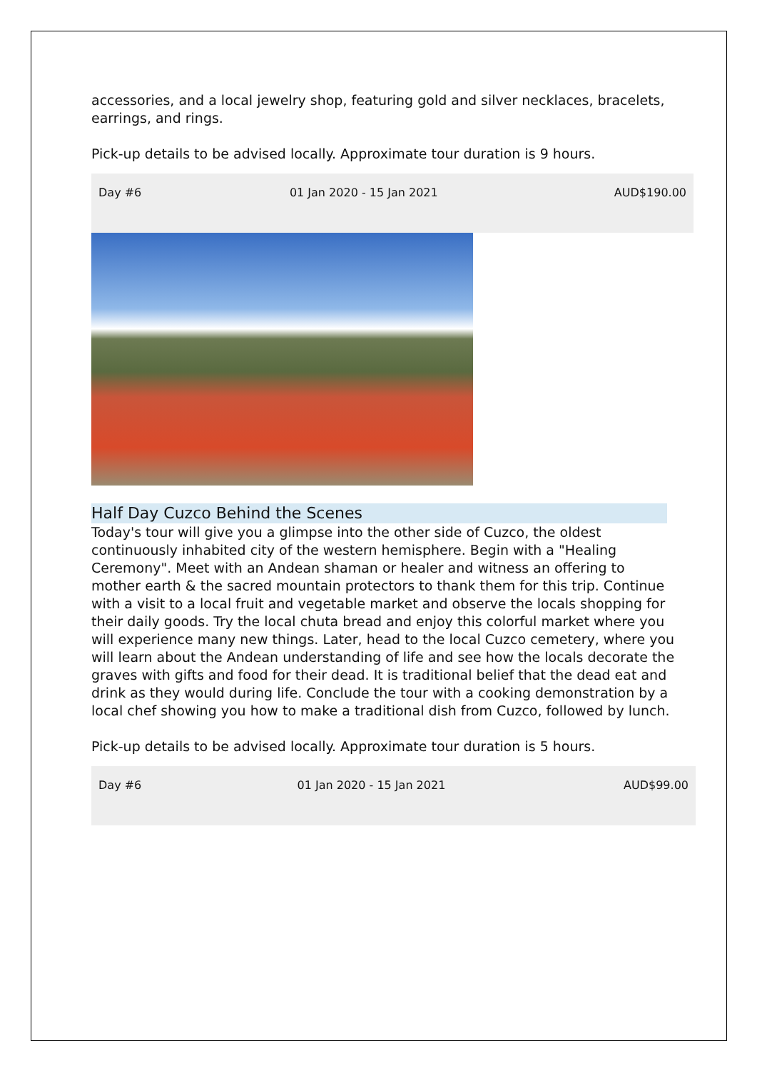accessories, and a local jewelry shop, featuring gold and silver necklaces, bracelets, earrings, and rings.
Pick-up details to be advised locally. Approximate tour duration is 9 hours.
| Day #6 | 01 Jan 2020 - 15 Jan 2021 | AUD$190.00 |
Half Day Cuzco Behind the Scenes
Today's tour will give you a glimpse into the other side of Cuzco, the oldest continuously inhabited city of the western hemisphere. Begin with a "Healing Ceremony". Meet with an Andean shaman or healer and witness an offering to mother earth & the sacred mountain protectors to thank them for this trip. Continue with a visit to a local fruit and vegetable market and observe the locals shopping for their daily goods. Try the local chuta bread and enjoy this colorful market where you will experience many new things. Later, head to the local Cuzco cemetery, where you will learn about the Andean understanding of life and see how the locals decorate the graves with gifts and food for their dead. It is traditional belief that the dead eat and drink as they would during life. Conclude the tour with a cooking demonstration by a local chef showing you how to make a traditional dish from Cuzco, followed by lunch.
Pick-up details to be advised locally. Approximate tour duration is 5 hours.
| Day #6 | 01 Jan 2020 - 15 Jan 2021 | AUD$99.00 |